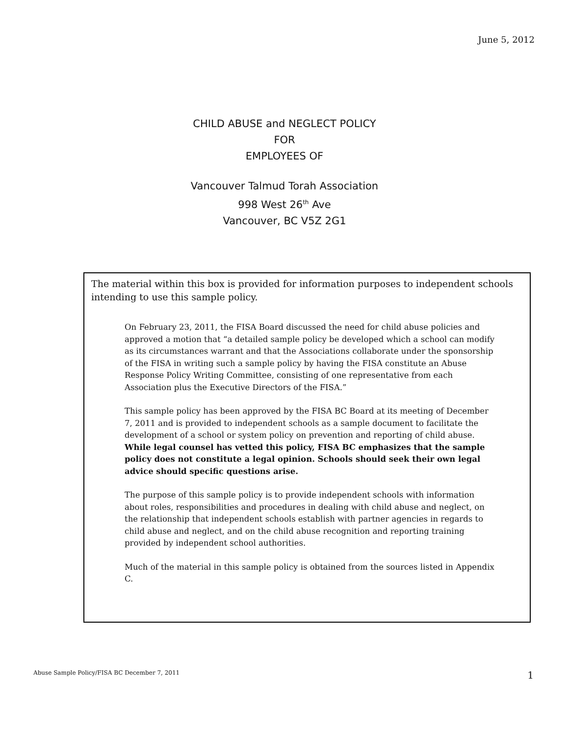June 5, 2012
CHILD ABUSE and NEGLECT POLICY
FOR
EMPLOYEES OF
Vancouver Talmud Torah Association
998 West 26<sup>th</sup> Ave
Vancouver, BC V5Z 2G1
The material within this box is provided for information purposes to independent schools intending to use this sample policy.
On February 23, 2011, the FISA Board discussed the need for child abuse policies and approved a motion that “a detailed sample policy be developed which a school can modify as its circumstances warrant and that the Associations collaborate under the sponsorship of the FISA in writing such a sample policy by having the FISA constitute an Abuse Response Policy Writing Committee, consisting of one representative from each Association plus the Executive Directors of the FISA.”
This sample policy has been approved by the FISA BC Board at its meeting of December 7, 2011 and is provided to independent schools as a sample document to facilitate the development of a school or system policy on prevention and reporting of child abuse. While legal counsel has vetted this policy, FISA BC emphasizes that the sample policy does not constitute a legal opinion. Schools should seek their own legal advice should specific questions arise.
The purpose of this sample policy is to provide independent schools with information about roles, responsibilities and procedures in dealing with child abuse and neglect, on the relationship that independent schools establish with partner agencies in regards to child abuse and neglect, and on the child abuse recognition and reporting training provided by independent school authorities.
Much of the material in this sample policy is obtained from the sources listed in Appendix C.
Abuse Sample Policy/FISA BC December 7, 2011
1